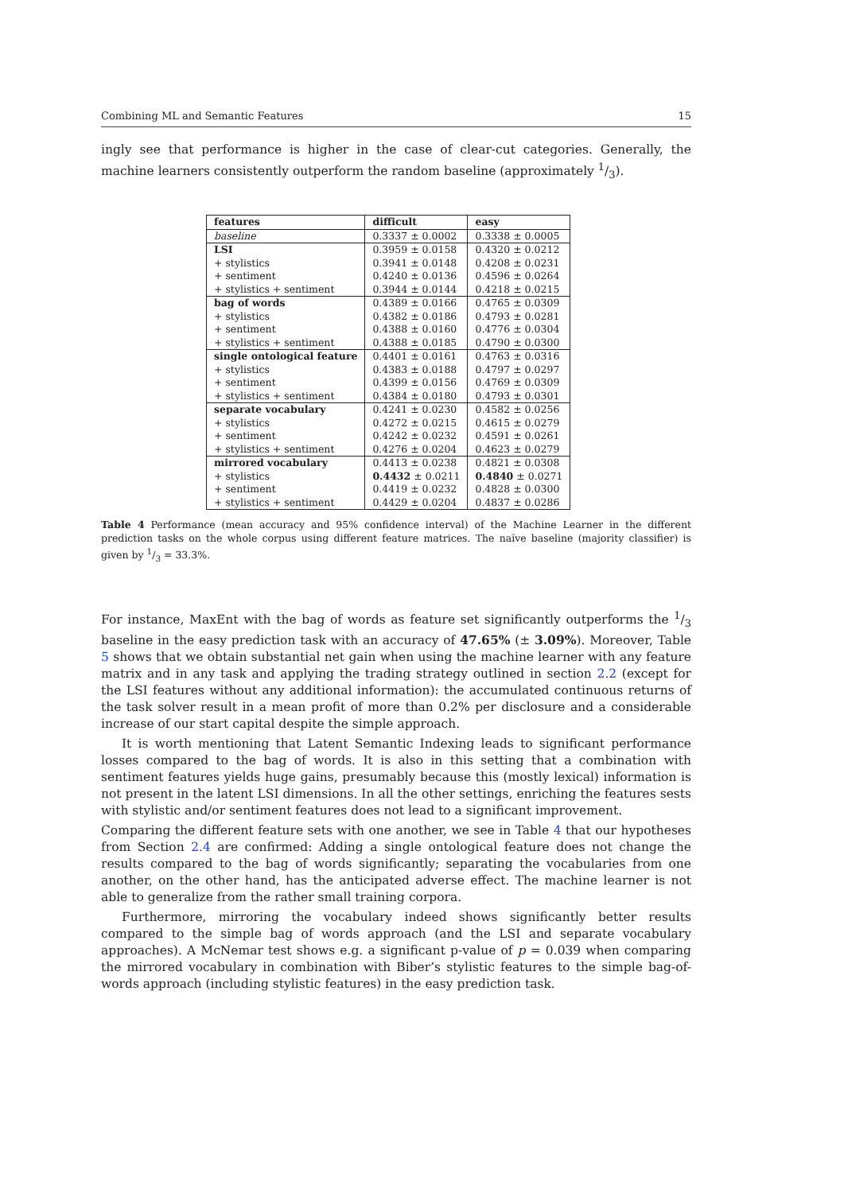Combining ML and Semantic Features 15
ingly see that performance is higher in the case of clear-cut categories. Generally, the machine learners consistently outperform the random baseline (approximately 1/3).
| features | difficult | easy |
| --- | --- | --- |
| baseline | 0.3337 ± 0.0002 | 0.3338 ± 0.0005 |
| LSI | 0.3959 ± 0.0158 | 0.4320 ± 0.0212 |
| + stylistics | 0.3941 ± 0.0148 | 0.4208 ± 0.0231 |
| + sentiment | 0.4240 ± 0.0136 | 0.4596 ± 0.0264 |
| + stylistics + sentiment | 0.3944 ± 0.0144 | 0.4218 ± 0.0215 |
| bag of words | 0.4389 ± 0.0166 | 0.4765 ± 0.0309 |
| + stylistics | 0.4382 ± 0.0186 | 0.4793 ± 0.0281 |
| + sentiment | 0.4388 ± 0.0160 | 0.4776 ± 0.0304 |
| + stylistics + sentiment | 0.4388 ± 0.0185 | 0.4790 ± 0.0300 |
| single ontological feature | 0.4401 ± 0.0161 | 0.4763 ± 0.0316 |
| + stylistics | 0.4383 ± 0.0188 | 0.4797 ± 0.0297 |
| + sentiment | 0.4399 ± 0.0156 | 0.4769 ± 0.0309 |
| + stylistics + sentiment | 0.4384 ± 0.0180 | 0.4793 ± 0.0301 |
| separate vocabulary | 0.4241 ± 0.0230 | 0.4582 ± 0.0256 |
| + stylistics | 0.4272 ± 0.0215 | 0.4615 ± 0.0279 |
| + sentiment | 0.4242 ± 0.0232 | 0.4591 ± 0.0261 |
| + stylistics + sentiment | 0.4276 ± 0.0204 | 0.4623 ± 0.0279 |
| mirrored vocabulary | 0.4413 ± 0.0238 | 0.4821 ± 0.0308 |
| + stylistics | 0.4432 ± 0.0211 | 0.4840 ± 0.0271 |
| + sentiment | 0.4419 ± 0.0232 | 0.4828 ± 0.0300 |
| + stylistics + sentiment | 0.4429 ± 0.0204 | 0.4837 ± 0.0286 |
Table 4 Performance (mean accuracy and 95% confidence interval) of the Machine Learner in the different prediction tasks on the whole corpus using different feature matrices. The naïve baseline (majority classifier) is given by 1/3 = 33.3%.
For instance, MaxEnt with the bag of words as feature set significantly outperforms the 1/3 baseline in the easy prediction task with an accuracy of 47.65% (± 3.09%). Moreover, Table 5 shows that we obtain substantial net gain when using the machine learner with any feature matrix and in any task and applying the trading strategy outlined in section 2.2 (except for the LSI features without any additional information): the accumulated continuous returns of the task solver result in a mean profit of more than 0.2% per disclosure and a considerable increase of our start capital despite the simple approach.
It is worth mentioning that Latent Semantic Indexing leads to significant performance losses compared to the bag of words. It is also in this setting that a combination with sentiment features yields huge gains, presumably because this (mostly lexical) information is not present in the latent LSI dimensions. In all the other settings, enriching the features sests with stylistic and/or sentiment features does not lead to a significant improvement.
Comparing the different feature sets with one another, we see in Table 4 that our hypotheses from Section 2.4 are confirmed: Adding a single ontological feature does not change the results compared to the bag of words significantly; separating the vocabularies from one another, on the other hand, has the anticipated adverse effect. The machine learner is not able to generalize from the rather small training corpora.
Furthermore, mirroring the vocabulary indeed shows significantly better results compared to the simple bag of words approach (and the LSI and separate vocabulary approaches). A McNemar test shows e.g. a significant p-value of p = 0.039 when comparing the mirrored vocabulary in combination with Biber’s stylistic features to the simple bag-of-words approach (including stylistic features) in the easy prediction task.